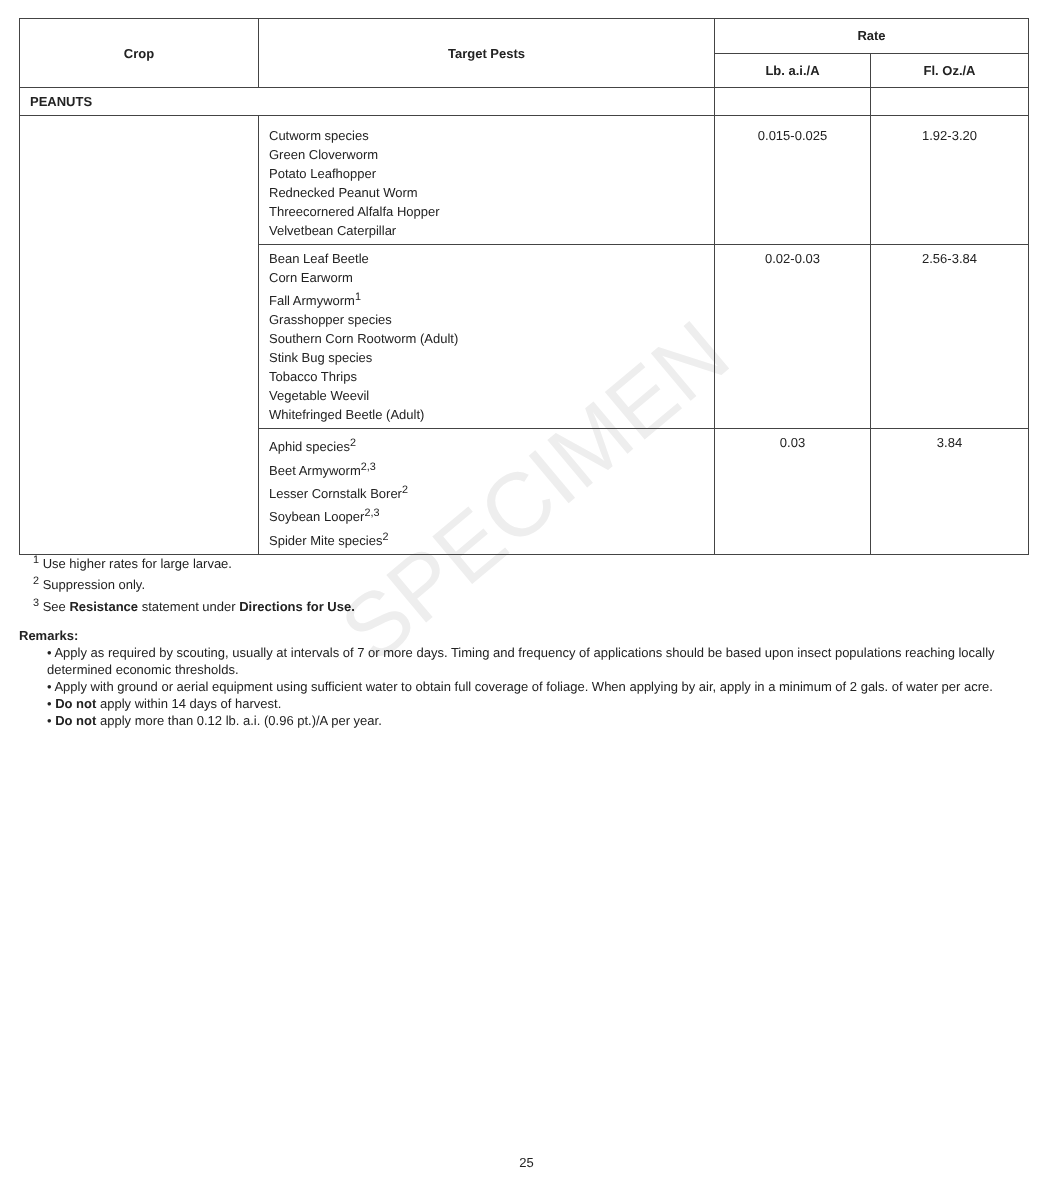SPECIMEN
| Crop | Target Pests | Rate | |
| --- | --- | --- | --- |
| | | Lb. a.i./A | Fl. Oz./A |
| PEANUTS | | | |
| | Cutworm species Green Cloverworm Potato Leafhopper Rednecked Peanut Worm Threecornered Alfalfa Hopper Velvetbean Caterpillar | 0.015-0.025 | 1.92-3.20 |
| | Bean Leaf Beetle Corn Earworm Fall Armyworm<sup>1</sup> Grasshopper species Southern Corn Rootworm (Adult) Stink Bug species Tobacco Thrips Vegetable Weevil Whitefringed Beetle (Adult) | 0.02-0.03 | 2.56-3.84 |
| | Aphid species<sup>2</sup> Beet Armyworm<sup>2,3</sup> Lesser Cornstalk Borer<sup>2</sup> Soybean Looper<sup>2,3</sup> Spider Mite species<sup>2</sup> | 0.03 | 3.84 |
<sup>1</sup> Use higher rates for large larvae.
<sup>2</sup> Suppression only.
<sup>3</sup> See Resistance statement under Directions for Use.
Remarks:
• Apply as required by scouting, usually at intervals of 7 or more days. Timing and frequency of applications should be based upon insect populations reaching locally determined economic thresholds.
• Apply with ground or aerial equipment using sufficient water to obtain full coverage of foliage. When applying by air, apply in a minimum of 2 gals. of water per acre.
• Do not apply within 14 days of harvest.
• Do not apply more than 0.12 lb. a.i. (0.96 pt.)/A per year.
25